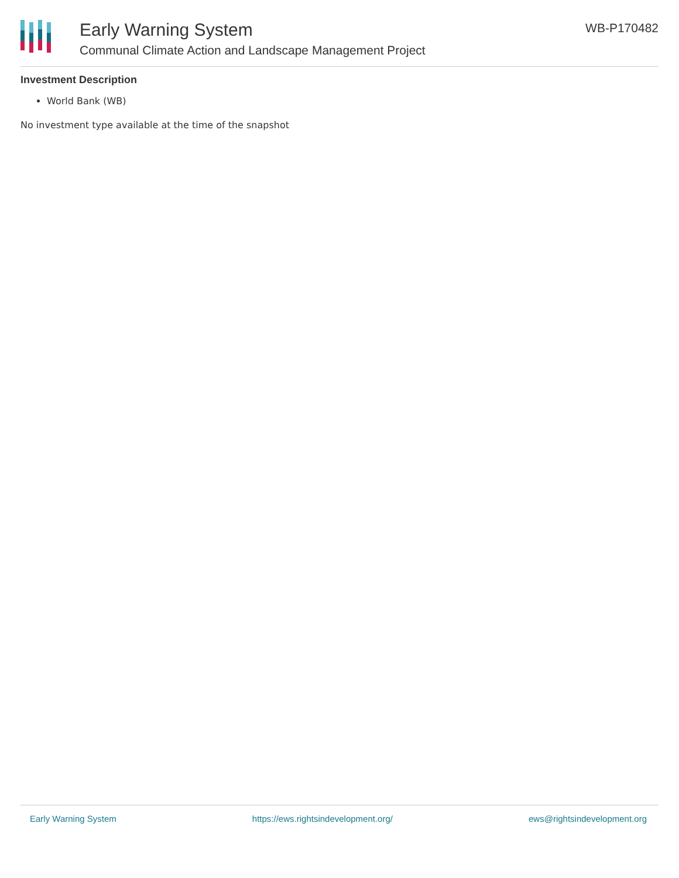Early Warning System
Communal Climate Action and Landscape Management Project
WB-P170482
Investment Description
World Bank (WB)
No investment type available at the time of the snapshot
Early Warning System https://ews.rightsindevelopment.org/ ews@rightsindevelopment.org